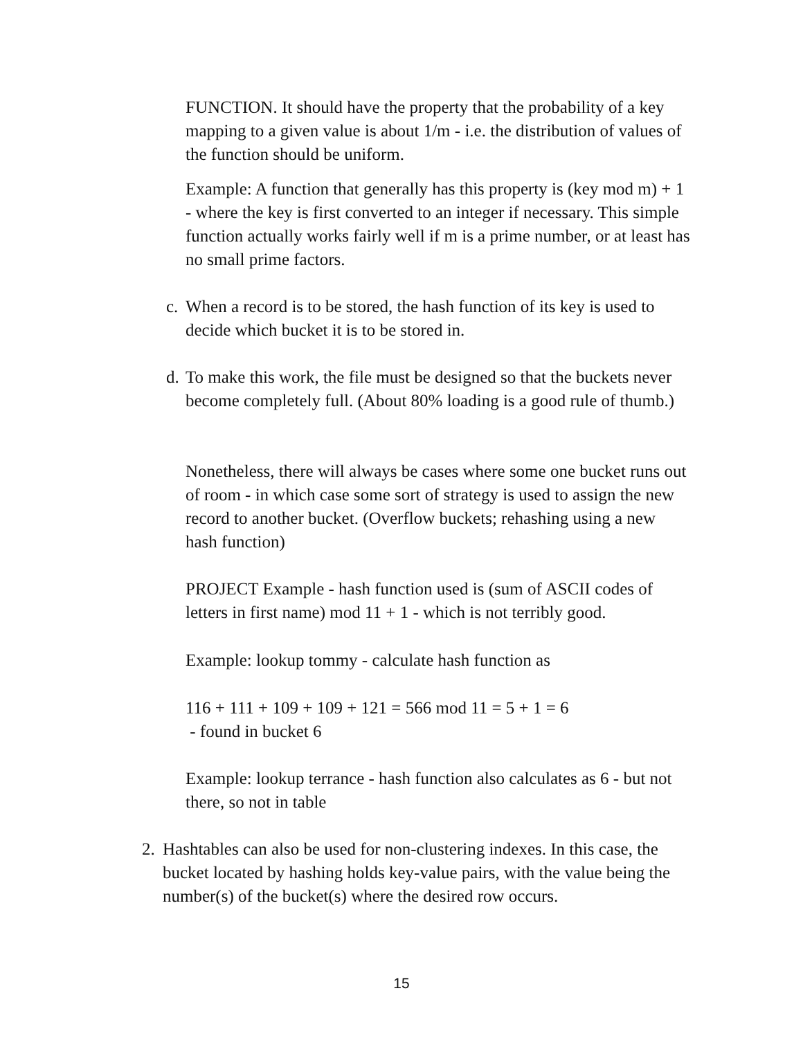FUNCTION. It should have the property that the probability of a key mapping to a given value is about 1/m - i.e. the distribution of values of the function should be uniform.
Example: A function that generally has this property is (key mod m) + 1 - where the key is first converted to an integer if necessary. This simple function actually works fairly well if m is a prime number, or at least has no small prime factors.
c.
When a record is to be stored, the hash function of its key is used to decide which bucket it is to be stored in.
d.
To make this work, the file must be designed so that the buckets never become completely full. (About 80% loading is a good rule of thumb.)
Nonetheless, there will always be cases where some one bucket runs out of room - in which case some sort of strategy is used to assign the new record to another bucket. (Overflow buckets; rehashing using a new hash function)
PROJECT Example - hash function used is (sum of ASCII codes of letters in first name) mod 11 + 1 - which is not terribly good.
Example: lookup tommy - calculate hash function as
116 + 111 + 109 + 109 + 121 = 566 mod 11 = 5 + 1 = 6
- found in bucket 6
Example: lookup terrance - hash function also calculates as 6 - but not there, so not in table
2. Hashtables can also be used for non-clustering indexes. In this case, the bucket located by hashing holds key-value pairs, with the value being the number(s) of the bucket(s) where the desired row occurs.
15